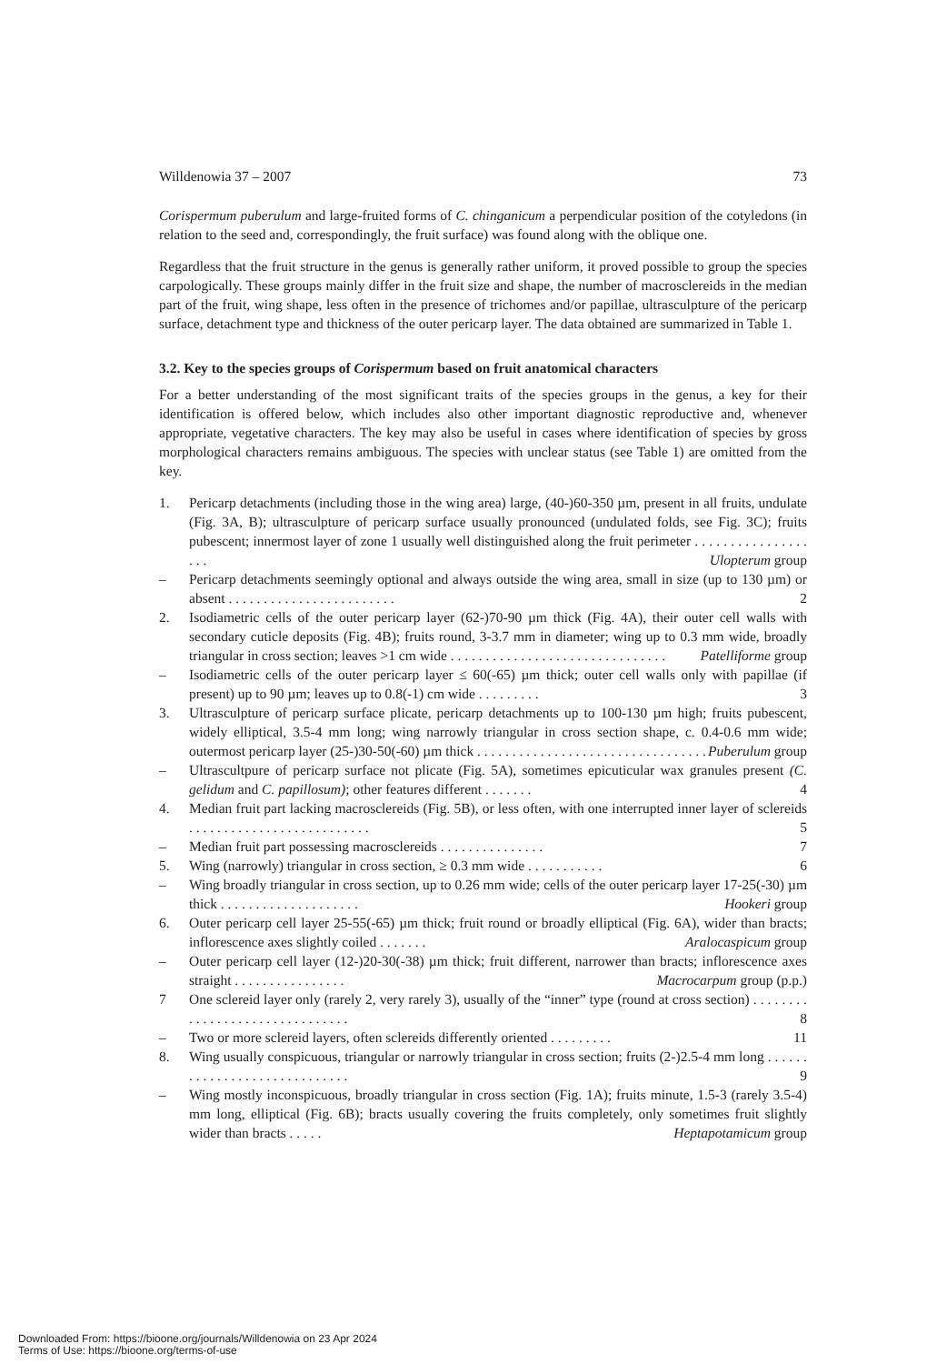Willdenowia 37 – 2007 73
Corispermum puberulum and large-fruited forms of C. chinganicum a perpendicular position of the cotyledons (in relation to the seed and, correspondingly, the fruit surface) was found along with the oblique one.
Regardless that the fruit structure in the genus is generally rather uniform, it proved possible to group the species carpologically. These groups mainly differ in the fruit size and shape, the number of macrosclereids in the median part of the fruit, wing shape, less often in the presence of trichomes and/or papillae, ultrasculpture of the pericarp surface, detachment type and thickness of the outer pericarp layer. The data obtained are summarized in Table 1.
3.2. Key to the species groups of Corispermum based on fruit anatomical characters
For a better understanding of the most significant traits of the species groups in the genus, a key for their identification is offered below, which includes also other important diagnostic reproductive and, whenever appropriate, vegetative characters. The key may also be useful in cases where identification of species by gross morphological characters remains ambiguous. The species with unclear status (see Table 1) are omitted from the key.
1. Pericarp detachments (including those in the wing area) large, (40-)60-350 µm, present in all fruits, undulate (Fig. 3A, B); ultrasculpture of pericarp surface usually pronounced (undulated folds, see Fig. 3C); fruits pubescent; innermost layer of zone 1 usually well distinguished along the fruit perimeter . . . . . . . . . . . . . . . . . . . Ulopterum group
– Pericarp detachments seemingly optional and always outside the wing area, small in size (up to 130 µm) or absent . . . . . . . . . . . . . . . . . . . . . . . . 2
2. Isodiametric cells of the outer pericarp layer (62-)70-90 µm thick (Fig. 4A), their outer cell walls with secondary cuticle deposits (Fig. 4B); fruits round, 3-3.7 mm in diameter; wing up to 0.3 mm wide, broadly triangular in cross section; leaves >1 cm wide . . . . . . . . . . . . . . . . . . . . . . . . . . . . . . . Patelliforme group
– Isodiametric cells of the outer pericarp layer ≤ 60(-65) µm thick; outer cell walls only with papillae (if present) up to 90 µm; leaves up to 0.8(-1) cm wide . . . . . . . . . 3
3. Ultrasculpture of pericarp surface plicate, pericarp detachments up to 100-130 µm high; fruits pubescent, widely elliptical, 3.5-4 mm long; wing narrowly triangular in cross section shape, c. 0.4-0.6 mm wide; outermost pericarp layer (25-)30-50(-60) µm thick . . . . . . . . . . . . . . . . . . . . . . . . . . . . . . . . . Puberulum group
– Ultrascultpure of pericarp surface not plicate (Fig. 5A), sometimes epicuticular wax granules present (C. gelidum and C. papillosum); other features different . . . . . . . 4
4. Median fruit part lacking macrosclereids (Fig. 5B), or less often, with one interrupted inner layer of sclereids . . . . . . . . . . . . . . . . . . . . . . . . . . 5
– Median fruit part possessing macrosclereids . . . . . . . . . . . . . . . 7
5. Wing (narrowly) triangular in cross section, ≥ 0.3 mm wide . . . . . . . . . . . 6
– Wing broadly triangular in cross section, up to 0.26 mm wide; cells of the outer pericarp layer 17-25(-30) µm thick . . . . . . . . . . . . . . . . . . . . Hookeri group
6. Outer pericarp cell layer 25-55(-65) µm thick; fruit round or broadly elliptical (Fig. 6A), wider than bracts; inflorescence axes slightly coiled . . . . . . . Aralocaspicum group
– Outer pericarp cell layer (12-)20-30(-38) µm thick; fruit different, narrower than bracts; inflorescence axes straight . . . . . . . . . . . . . . . . Macrocarpum group (p.p.)
7 One sclereid layer only (rarely 2, very rarely 3), usually of the “inner” type (round at cross section) . . . . . . . . . . . . . . . . . . . . . . . . . . . . . . . 8
– Two or more sclereid layers, often sclereids differently oriented . . . . . . . . . 11
8. Wing usually conspicuous, triangular or narrowly triangular in cross section; fruits (2-)2.5-4 mm long . . . . . . . . . . . . . . . . . . . . . . . . . . . . . 9
– Wing mostly inconspicuous, broadly triangular in cross section (Fig. 1A); fruits minute, 1.5-3 (rarely 3.5-4) mm long, elliptical (Fig. 6B); bracts usually covering the fruits completely, only sometimes fruit slightly wider than bracts . . . . . Heptapotamicum group
Downloaded From: https://bioone.org/journals/Willdenowia on 23 Apr 2024
Terms of Use: https://bioone.org/terms-of-use